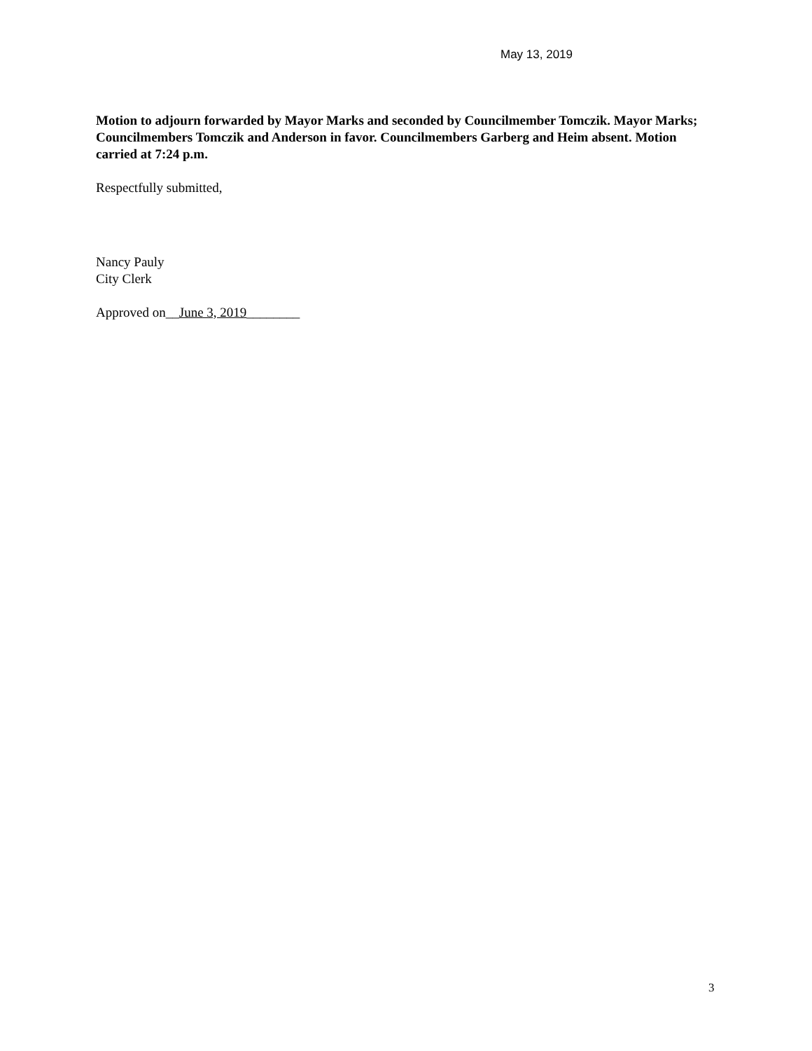May 13, 2019
Motion to adjourn forwarded by Mayor Marks and seconded by Councilmember Tomczik. Mayor Marks; Councilmembers Tomczik and Anderson in favor. Councilmembers Garberg and Heim absent. Motion carried at 7:24 p.m.
Respectfully submitted,
Nancy Pauly
City Clerk
Approved on__June 3, 2019________
3